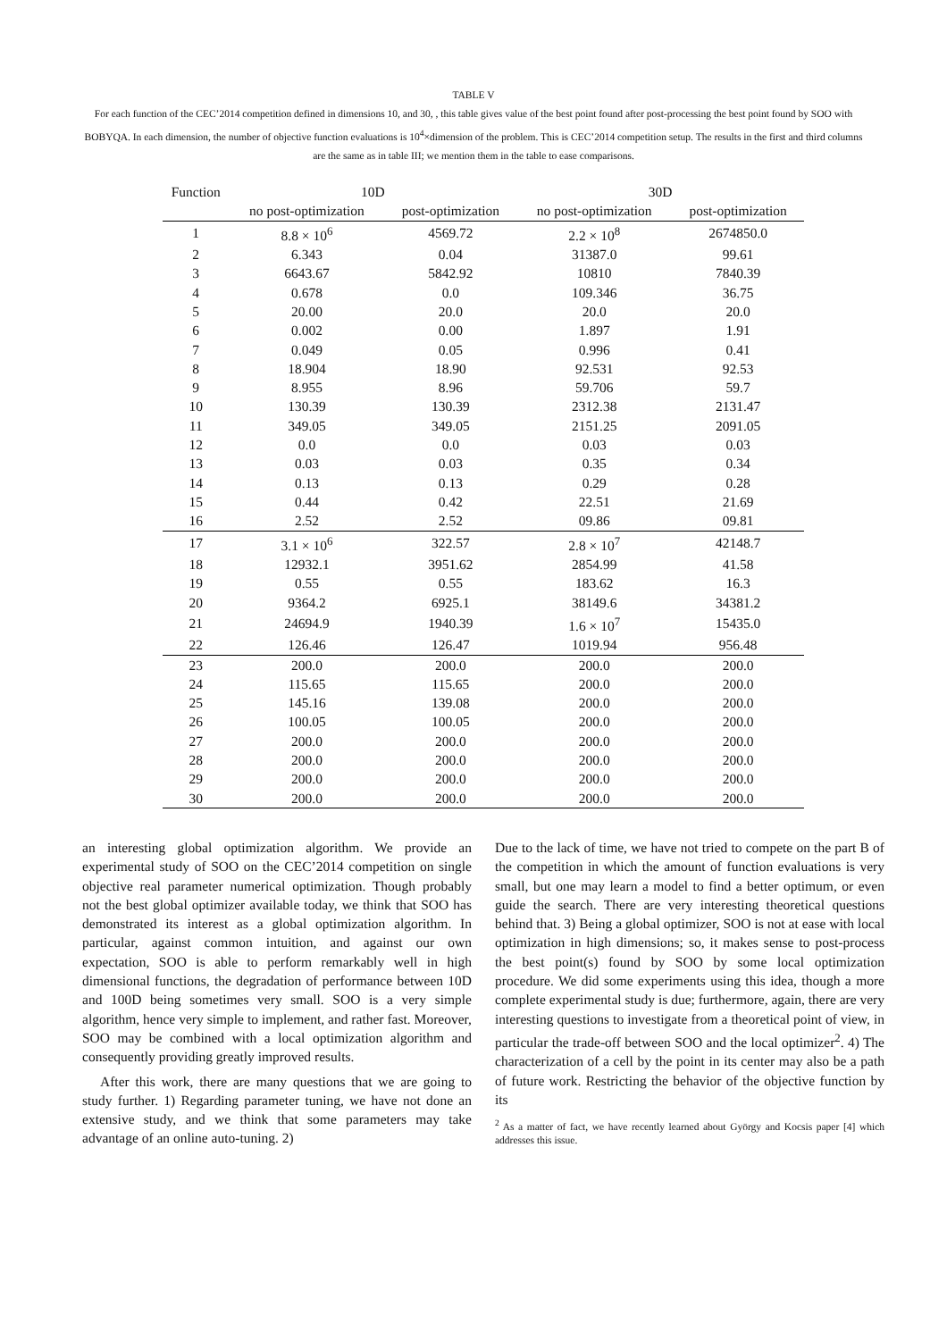TABLE V
For each function of the CEC’2014 competition defined in dimensions 10, and 30, , this table gives value of the best point found after post-processing the best point found by SOO with BOBYQA. In each dimension, the number of objective function evaluations is 10<sup>4</sup>×dimension of the problem. This is CEC’2014 competition setup. The results in the first and third columns are the same as in table III; we mention them in the table to ease comparisons.
| Function | 10D | | 30D | |
| --- | --- | --- | --- | --- |
| | no post-optimization | post-optimization | no post-optimization | post-optimization |
| 1 | 8.8 × 10<sup>6</sup> | 4569.72 | 2.2 × 10<sup>8</sup> | 2674850.0 |
| 2 | 6.343 | 0.04 | 31387.0 | 99.61 |
| 3 | 6643.67 | 5842.92 | 10810 | 7840.39 |
| 4 | 0.678 | 0.0 | 109.346 | 36.75 |
| 5 | 20.00 | 20.0 | 20.0 | 20.0 |
| 6 | 0.002 | 0.00 | 1.897 | 1.91 |
| 7 | 0.049 | 0.05 | 0.996 | 0.41 |
| 8 | 18.904 | 18.90 | 92.531 | 92.53 |
| 9 | 8.955 | 8.96 | 59.706 | 59.7 |
| 10 | 130.39 | 130.39 | 2312.38 | 2131.47 |
| 11 | 349.05 | 349.05 | 2151.25 | 2091.05 |
| 12 | 0.0 | 0.0 | 0.03 | 0.03 |
| 13 | 0.03 | 0.03 | 0.35 | 0.34 |
| 14 | 0.13 | 0.13 | 0.29 | 0.28 |
| 15 | 0.44 | 0.42 | 22.51 | 21.69 |
| 16 | 2.52 | 2.52 | 09.86 | 09.81 |
| 17 | 3.1 × 10<sup>6</sup> | 322.57 | 2.8 × 10<sup>7</sup> | 42148.7 |
| 18 | 12932.1 | 3951.62 | 2854.99 | 41.58 |
| 19 | 0.55 | 0.55 | 183.62 | 16.3 |
| 20 | 9364.2 | 6925.1 | 38149.6 | 34381.2 |
| 21 | 24694.9 | 1940.39 | 1.6 × 10<sup>7</sup> | 15435.0 |
| 22 | 126.46 | 126.47 | 1019.94 | 956.48 |
| 23 | 200.0 | 200.0 | 200.0 | 200.0 |
| 24 | 115.65 | 115.65 | 200.0 | 200.0 |
| 25 | 145.16 | 139.08 | 200.0 | 200.0 |
| 26 | 100.05 | 100.05 | 200.0 | 200.0 |
| 27 | 200.0 | 200.0 | 200.0 | 200.0 |
| 28 | 200.0 | 200.0 | 200.0 | 200.0 |
| 29 | 200.0 | 200.0 | 200.0 | 200.0 |
| 30 | 200.0 | 200.0 | 200.0 | 200.0 |
an interesting global optimization algorithm. We provide an experimental study of SOO on the CEC’2014 competition on single objective real parameter numerical optimization. Though probably not the best global optimizer available today, we think that SOO has demonstrated its interest as a global optimization algorithm. In particular, against common intuition, and against our own expectation, SOO is able to perform remarkably well in high dimensional functions, the degradation of performance between 10D and 100D being sometimes very small. SOO is a very simple algorithm, hence very simple to implement, and rather fast. Moreover, SOO may be combined with a local optimization algorithm and consequently providing greatly improved results.
After this work, there are many questions that we are going to study further. 1) Regarding parameter tuning, we have not done an extensive study, and we think that some parameters may take advantage of an online auto-tuning. 2)
Due to the lack of time, we have not tried to compete on the part B of the competition in which the amount of function evaluations is very small, but one may learn a model to find a better optimum, or even guide the search. There are very interesting theoretical questions behind that. 3) Being a global optimizer, SOO is not at ease with local optimization in high dimensions; so, it makes sense to post-process the best point(s) found by SOO by some local optimization procedure. We did some experiments using this idea, though a more complete experimental study is due; furthermore, again, there are very interesting questions to investigate from a theoretical point of view, in particular the trade-off between SOO and the local optimizer<sup>2</sup>. 4) The characterization of a cell by the point in its center may also be a path of future work. Restricting the behavior of the objective function by its
<sup>2</sup> As a matter of fact, we have recently learned about György and Kocsis paper [4] which addresses this issue.